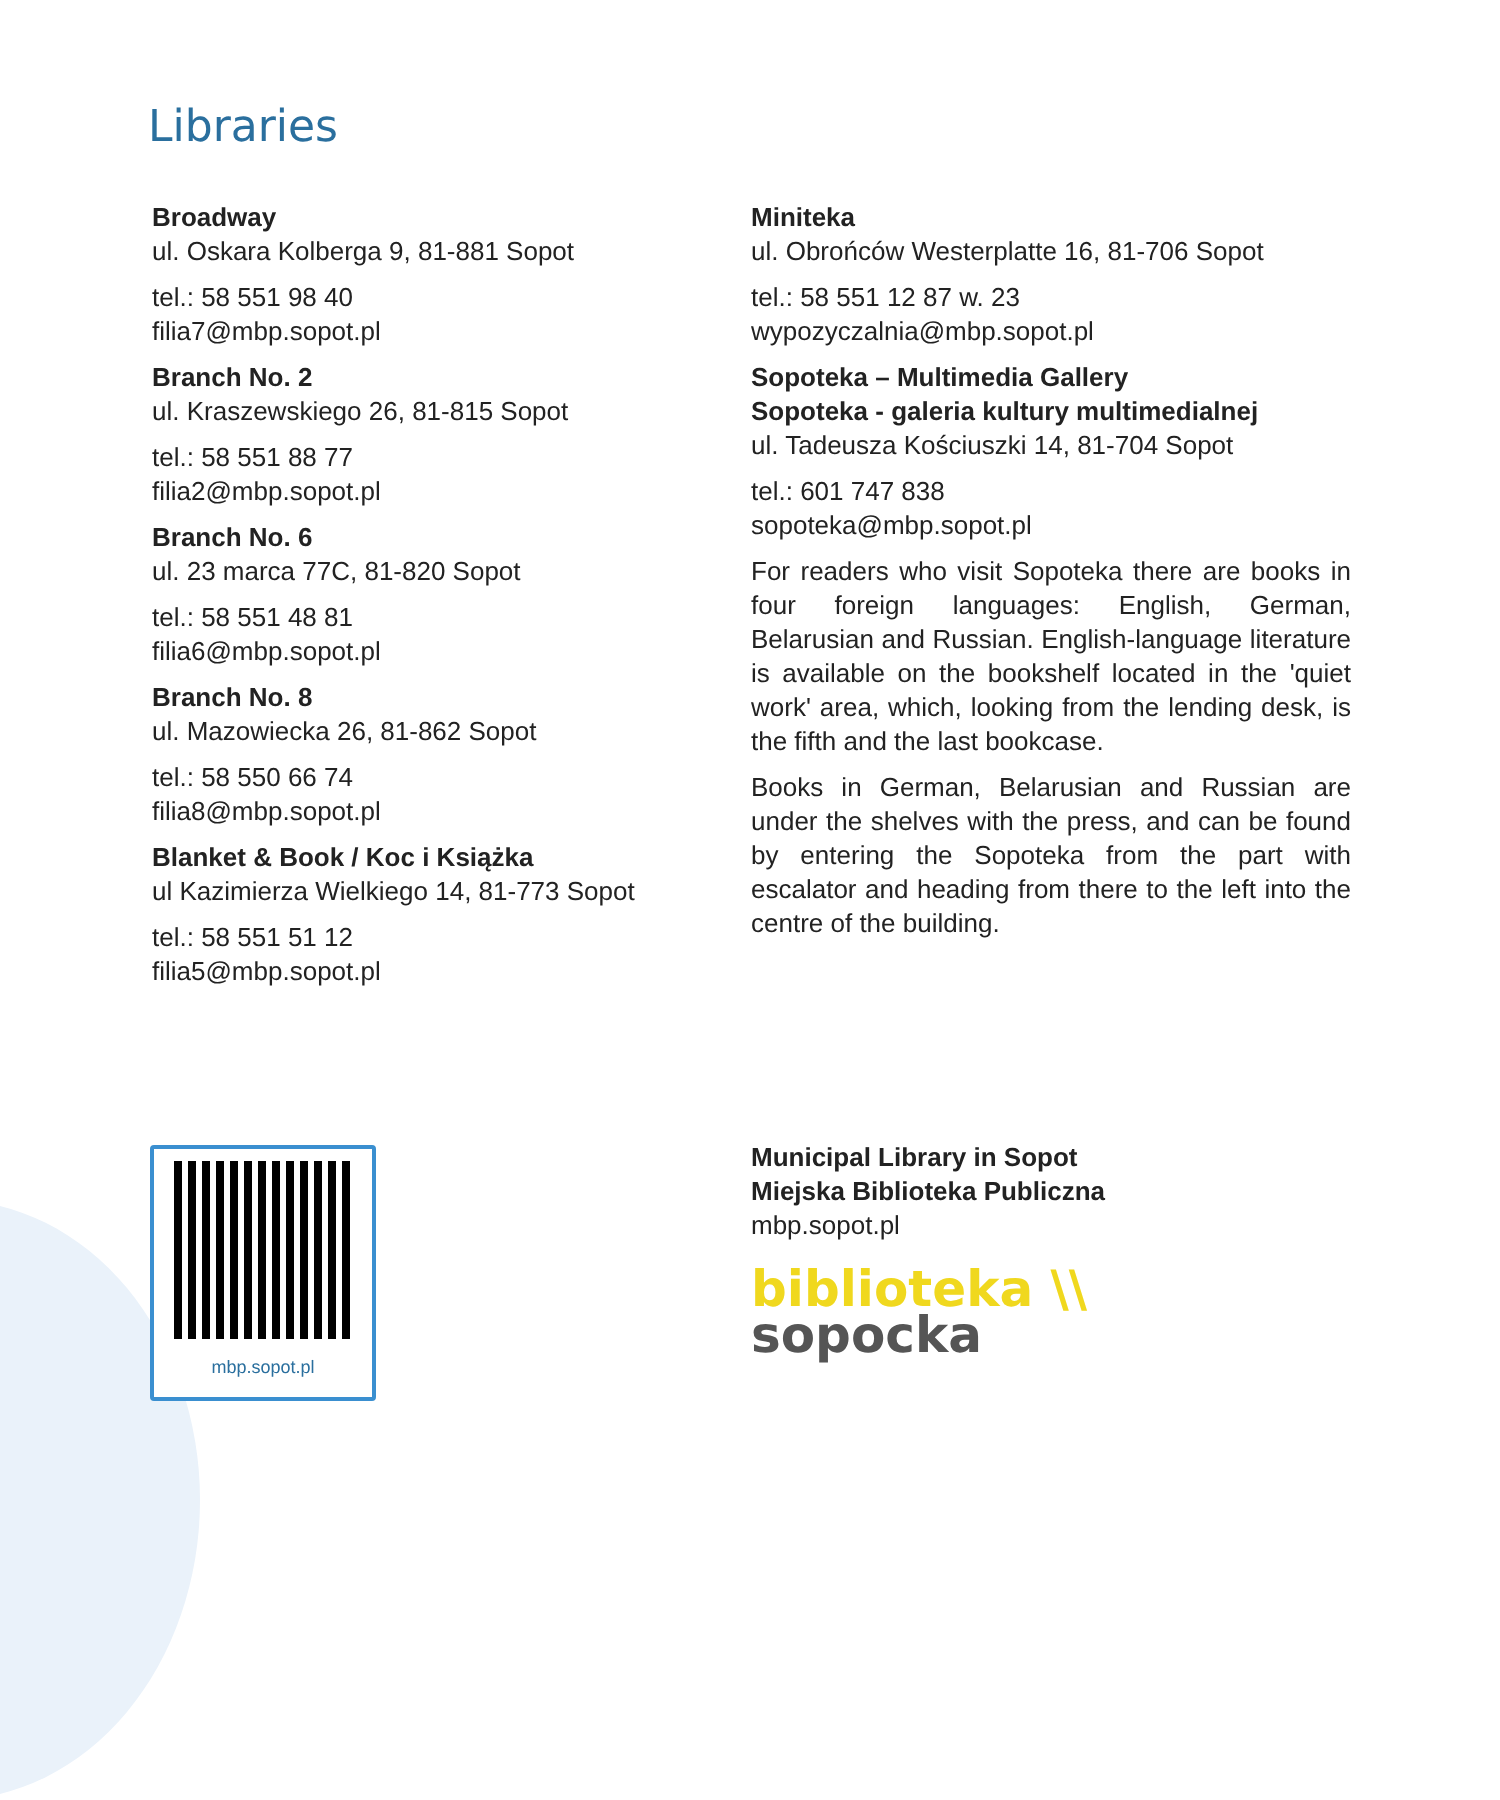Libraries
Broadway
ul. Oskara Kolberga 9, 81-881 Sopot
tel.: 58 551 98 40
filia7@mbp.sopot.pl
Branch No. 2
ul. Kraszewskiego 26, 81-815 Sopot
tel.: 58 551 88 77
filia2@mbp.sopot.pl
Branch No. 6
ul. 23 marca 77C, 81-820 Sopot
tel.: 58 551 48 81
filia6@mbp.sopot.pl
Branch No. 8
ul. Mazowiecka 26, 81-862 Sopot
tel.: 58 550 66 74
filia8@mbp.sopot.pl
Blanket & Book / Koc i Książka
ul Kazimierza Wielkiego 14, 81-773 Sopot
tel.: 58 551 51 12
filia5@mbp.sopot.pl
Miniteka
ul. Obrońców Westerplatte 16, 81-706 Sopot
tel.: 58 551 12 87 w. 23
wypozyczalnia@mbp.sopot.pl
Sopoteka – Multimedia Gallery
Sopoteka - galeria kultury multimedialnej
ul. Tadeusza Kościuszki 14, 81-704 Sopot
tel.: 601 747 838
sopoteka@mbp.sopot.pl
For readers who visit Sopoteka there are books in four foreign languages: English, German, Belarusian and Russian. English-language literature is available on the bookshelf located in the 'quiet work' area, which, looking from the lending desk, is the fifth and the last bookcase.
Books in German, Belarusian and Russian are under the shelves with the press, and can be found by entering the Sopoteka from the part with escalator and heading from there to the left into the centre of the building.
mbp.sopot.pl
Municipal Library in Sopot
Miejska Biblioteka Publiczna
mbp.sopot.pl
biblioteka \\
sopocka